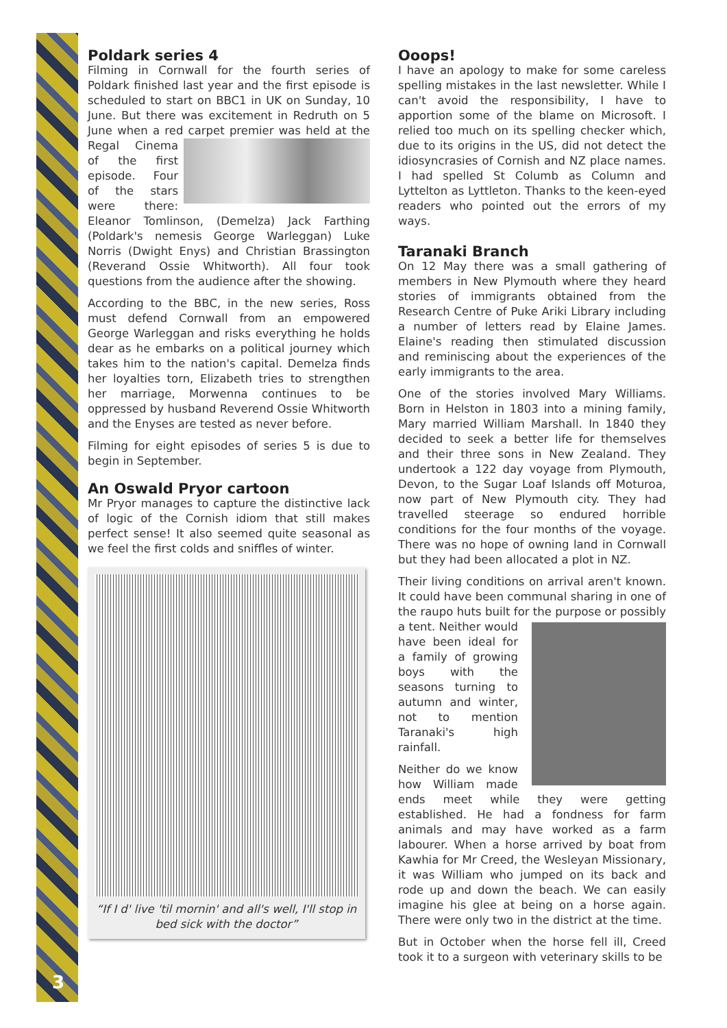3
Poldark series 4
Filming in Cornwall for the fourth series of Poldark finished last year and the first episode is scheduled to start on BBC1 in UK on Sunday, 10 June. But there was excitement in Redruth on 5 June when a red carpet premier was held at the Regal Cinema of the first episode. Four of the stars were there: Eleanor Tomlinson, (Demelza) Jack Farthing (Poldark's nemesis George Warleggan) Luke Norris (Dwight Enys) and Christian Brassington (Reverand Ossie Whitworth). All four took questions from the audience after the showing.
According to the BBC, in the new series, Ross must defend Cornwall from an empowered George Warleggan and risks everything he holds dear as he embarks on a political journey which takes him to the nation's capital. Demelza finds her loyalties torn, Elizabeth tries to strengthen her marriage, Morwenna continues to be oppressed by husband Reverend Ossie Whitworth and the Enyses are tested as never before.
Filming for eight episodes of series 5 is due to begin in September.
An Oswald Pryor cartoon
Mr Pryor manages to capture the distinctive lack of logic of the Cornish idiom that still makes perfect sense! It also seemed quite seasonal as we feel the first colds and sniffles of winter.
“If I d' live 'til mornin' and all's well, I'll stop in bed sick with the doctor”
Ooops!
I have an apology to make for some careless spelling mistakes in the last newsletter. While I can't avoid the responsibility, I have to apportion some of the blame on Microsoft. I relied too much on its spelling checker which, due to its origins in the US, did not detect the idiosyncrasies of Cornish and NZ place names. I had spelled St Columb as Column and Lyttelton as Lyttleton. Thanks to the keen-eyed readers who pointed out the errors of my ways.
Taranaki Branch
On 12 May there was a small gathering of members in New Plymouth where they heard stories of immigrants obtained from the Research Centre of Puke Ariki Library including a number of letters read by Elaine James. Elaine's reading then stimulated discussion and reminiscing about the experiences of the early immigrants to the area.
One of the stories involved Mary Williams. Born in Helston in 1803 into a mining family, Mary married William Marshall. In 1840 they decided to seek a better life for themselves and their three sons in New Zealand. They undertook a 122 day voyage from Plymouth, Devon, to the Sugar Loaf Islands off Moturoa, now part of New Plymouth city. They had travelled steerage so endured horrible conditions for the four months of the voyage. There was no hope of owning land in Cornwall but they had been allocated a plot in NZ.
Their living conditions on arrival aren't known. It could have been communal sharing in one of the raupo huts built for the purpose or possibly a tent. Neither would have been ideal for a family of growing boys with the seasons turning to autumn and winter, not to mention Taranaki's high rainfall.
Neither do we know how William made ends meet while they were getting established. He had a fondness for farm animals and may have worked as a farm labourer. When a horse arrived by boat from Kawhia for Mr Creed, the Wesleyan Missionary, it was William who jumped on its back and rode up and down the beach. We can easily imagine his glee at being on a horse again. There were only two in the district at the time.
But in October when the horse fell ill, Creed took it to a surgeon with veterinary skills to be